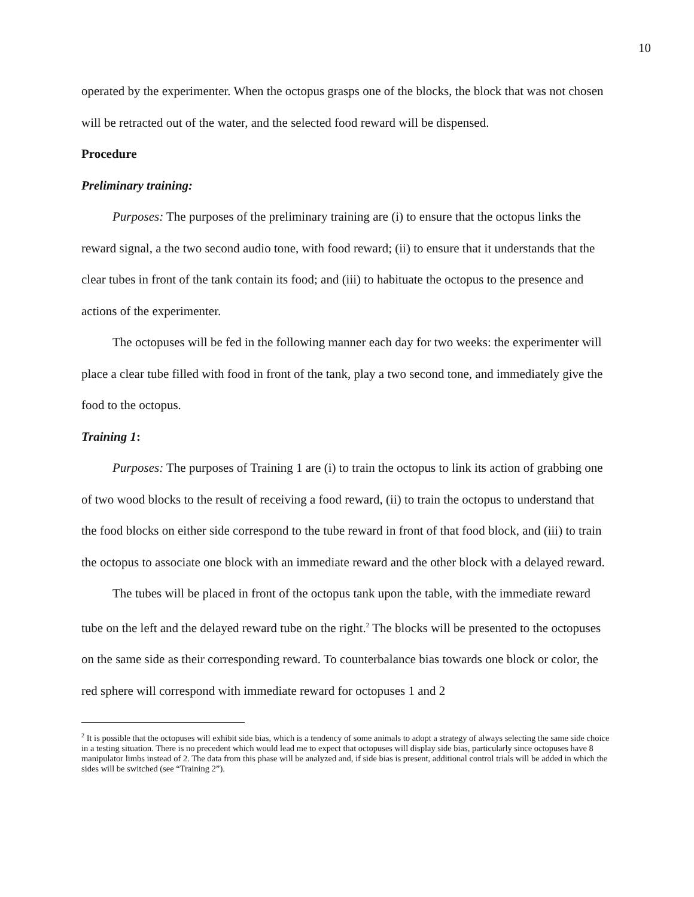10
operated by the experimenter. When the octopus grasps one of the blocks, the block that was not chosen will be retracted out of the water, and the selected food reward will be dispensed.
Procedure
Preliminary training:
Purposes: The purposes of the preliminary training are (i) to ensure that the octopus links the reward signal, a the two second audio tone, with food reward; (ii) to ensure that it understands that the clear tubes in front of the tank contain its food; and (iii) to habituate the octopus to the presence and actions of the experimenter.
The octopuses will be fed in the following manner each day for two weeks: the experimenter will place a clear tube filled with food in front of the tank, play a two second tone, and immediately give the food to the octopus.
Training 1:
Purposes: The purposes of Training 1 are (i) to train the octopus to link its action of grabbing one of two wood blocks to the result of receiving a food reward, (ii) to train the octopus to understand that the food blocks on either side correspond to the tube reward in front of that food block, and (iii) to train the octopus to associate one block with an immediate reward and the other block with a delayed reward.
The tubes will be placed in front of the octopus tank upon the table, with the immediate reward tube on the left and the delayed reward tube on the right.<sup>2</sup> The blocks will be presented to the octopuses on the same side as their corresponding reward. To counterbalance bias towards one block or color, the red sphere will correspond with immediate reward for octopuses 1 and 2
<sup>2</sup> It is possible that the octopuses will exhibit side bias, which is a tendency of some animals to adopt a strategy of always selecting the same side choice in a testing situation. There is no precedent which would lead me to expect that octopuses will display side bias, particularly since octopuses have 8 manipulator limbs instead of 2. The data from this phase will be analyzed and, if side bias is present, additional control trials will be added in which the sides will be switched (see “Training 2”).